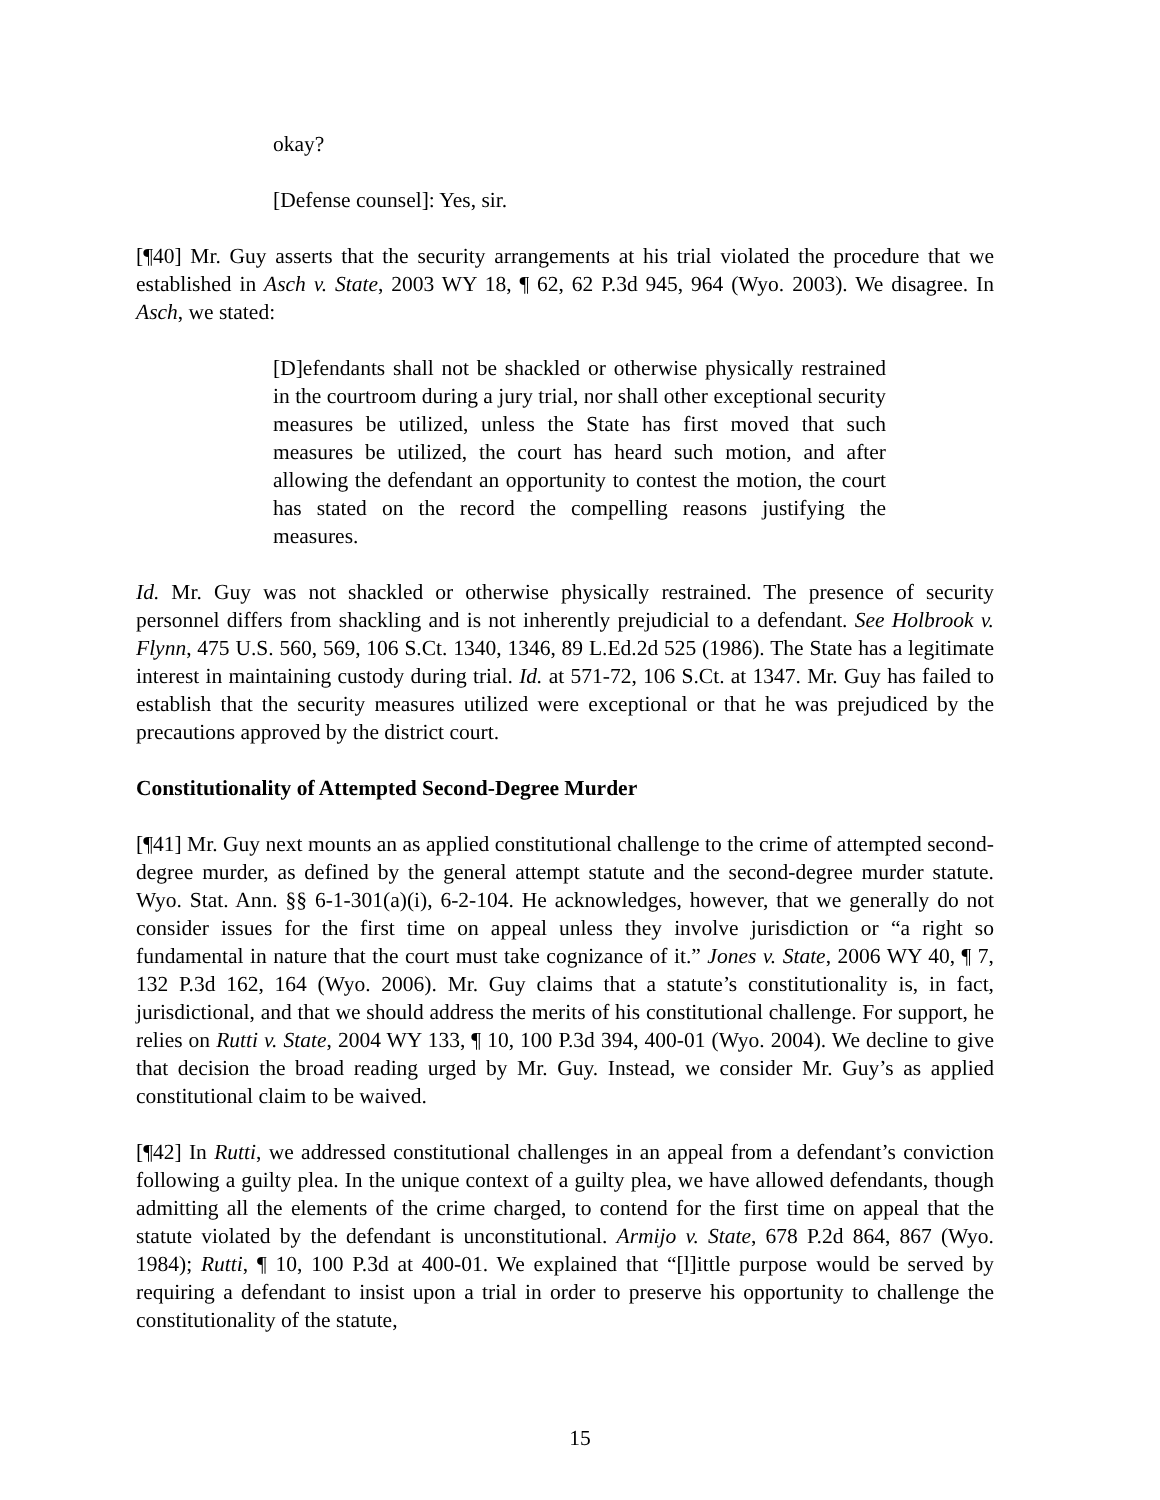okay?
[Defense counsel]: Yes, sir.
[¶40] Mr. Guy asserts that the security arrangements at his trial violated the procedure that we established in Asch v. State, 2003 WY 18, ¶ 62, 62 P.3d 945, 964 (Wyo. 2003). We disagree. In Asch, we stated:
[D]efendants shall not be shackled or otherwise physically restrained in the courtroom during a jury trial, nor shall other exceptional security measures be utilized, unless the State has first moved that such measures be utilized, the court has heard such motion, and after allowing the defendant an opportunity to contest the motion, the court has stated on the record the compelling reasons justifying the measures.
Id. Mr. Guy was not shackled or otherwise physically restrained. The presence of security personnel differs from shackling and is not inherently prejudicial to a defendant. See Holbrook v. Flynn, 475 U.S. 560, 569, 106 S.Ct. 1340, 1346, 89 L.Ed.2d 525 (1986). The State has a legitimate interest in maintaining custody during trial. Id. at 571-72, 106 S.Ct. at 1347. Mr. Guy has failed to establish that the security measures utilized were exceptional or that he was prejudiced by the precautions approved by the district court.
Constitutionality of Attempted Second-Degree Murder
[¶41] Mr. Guy next mounts an as applied constitutional challenge to the crime of attempted second-degree murder, as defined by the general attempt statute and the second-degree murder statute. Wyo. Stat. Ann. §§ 6-1-301(a)(i), 6-2-104. He acknowledges, however, that we generally do not consider issues for the first time on appeal unless they involve jurisdiction or “a right so fundamental in nature that the court must take cognizance of it.” Jones v. State, 2006 WY 40, ¶ 7, 132 P.3d 162, 164 (Wyo. 2006). Mr. Guy claims that a statute’s constitutionality is, in fact, jurisdictional, and that we should address the merits of his constitutional challenge. For support, he relies on Rutti v. State, 2004 WY 133, ¶ 10, 100 P.3d 394, 400-01 (Wyo. 2004). We decline to give that decision the broad reading urged by Mr. Guy. Instead, we consider Mr. Guy’s as applied constitutional claim to be waived.
[¶42] In Rutti, we addressed constitutional challenges in an appeal from a defendant’s conviction following a guilty plea. In the unique context of a guilty plea, we have allowed defendants, though admitting all the elements of the crime charged, to contend for the first time on appeal that the statute violated by the defendant is unconstitutional. Armijo v. State, 678 P.2d 864, 867 (Wyo. 1984); Rutti, ¶ 10, 100 P.3d at 400-01. We explained that “[l]ittle purpose would be served by requiring a defendant to insist upon a trial in order to preserve his opportunity to challenge the constitutionality of the statute,
15